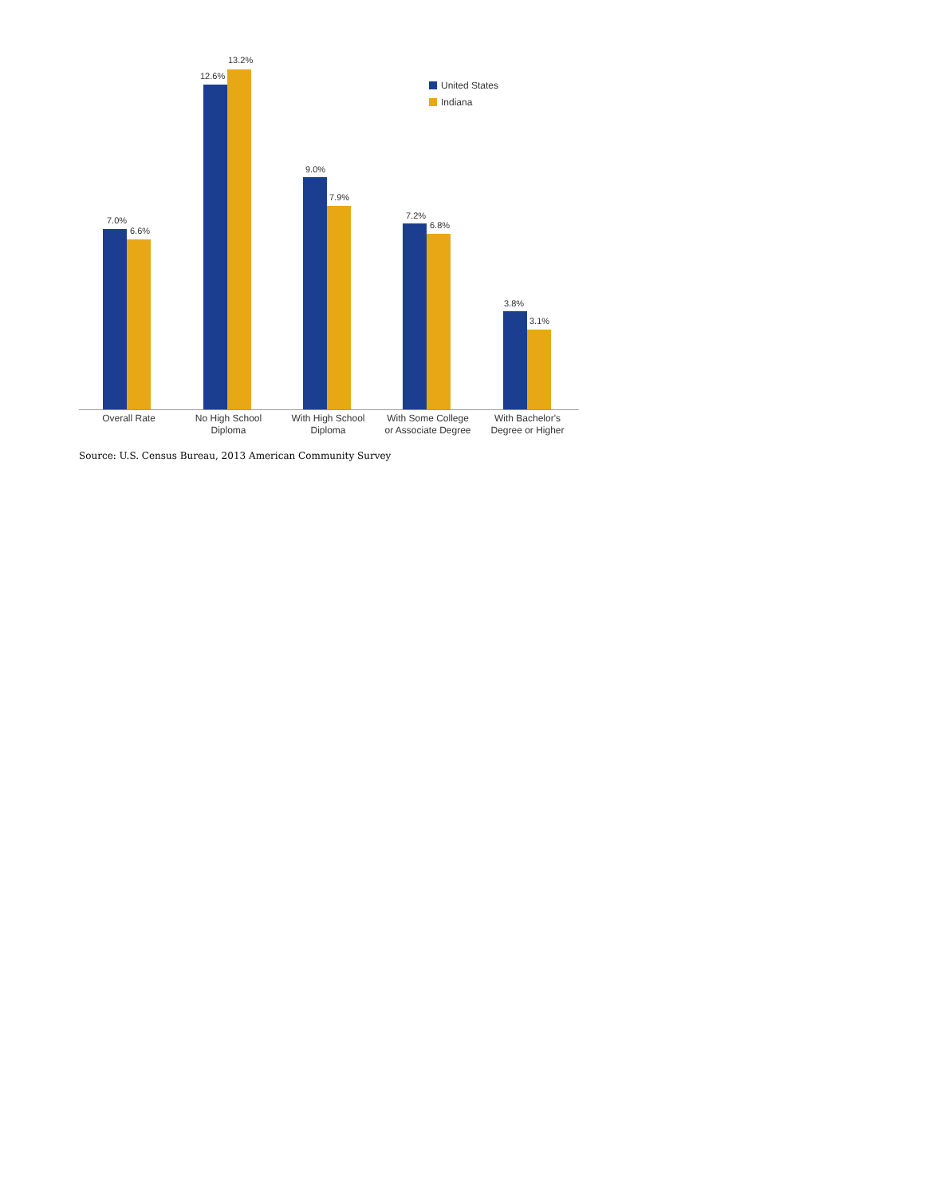7.0%
6.6%
12.6%
13.2%
9.0%
7.9%
7.2%
6.8%
3.8%
3.1%
United States
Indiana
Overall Rate No High School
Diploma
With High School
Diploma
With Some College
or Associate Degree
With Bachelor's
Degree or Higher
Source: U.S. Census Bureau, 2013 American Community Survey